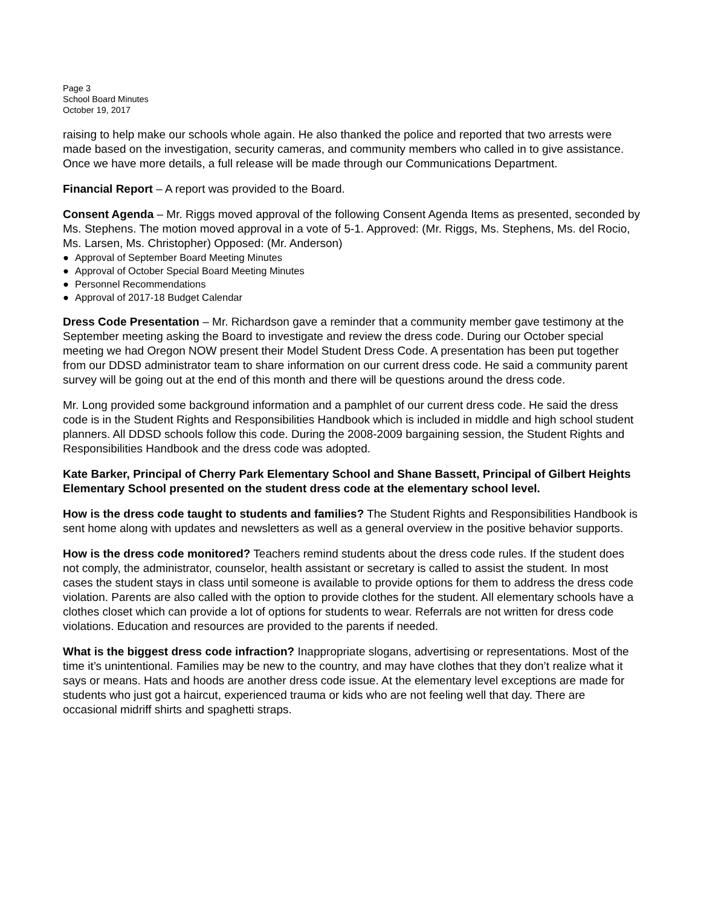Page 3
School Board Minutes
October 19, 2017
raising to help make our schools whole again. He also thanked the police and reported that two arrests were made based on the investigation, security cameras, and community members who called in to give assistance. Once we have more details, a full release will be made through our Communications Department.
Financial Report – A report was provided to the Board.
Consent Agenda – Mr. Riggs moved approval of the following Consent Agenda Items as presented, seconded by Ms. Stephens. The motion moved approval in a vote of 5-1. Approved: (Mr. Riggs, Ms. Stephens, Ms. del Rocio, Ms. Larsen, Ms. Christopher) Opposed: (Mr. Anderson)
● Approval of September Board Meeting Minutes
● Approval of October Special Board Meeting Minutes
● Personnel Recommendations
● Approval of 2017-18 Budget Calendar
Dress Code Presentation – Mr. Richardson gave a reminder that a community member gave testimony at the September meeting asking the Board to investigate and review the dress code. During our October special meeting we had Oregon NOW present their Model Student Dress Code. A presentation has been put together from our DDSD administrator team to share information on our current dress code. He said a community parent survey will be going out at the end of this month and there will be questions around the dress code.
Mr. Long provided some background information and a pamphlet of our current dress code. He said the dress code is in the Student Rights and Responsibilities Handbook which is included in middle and high school student planners. All DDSD schools follow this code. During the 2008-2009 bargaining session, the Student Rights and Responsibilities Handbook and the dress code was adopted.
Kate Barker, Principal of Cherry Park Elementary School and Shane Bassett, Principal of Gilbert Heights Elementary School presented on the student dress code at the elementary school level.
How is the dress code taught to students and families? The Student Rights and Responsibilities Handbook is sent home along with updates and newsletters as well as a general overview in the positive behavior supports.
How is the dress code monitored? Teachers remind students about the dress code rules. If the student does not comply, the administrator, counselor, health assistant or secretary is called to assist the student. In most cases the student stays in class until someone is available to provide options for them to address the dress code violation. Parents are also called with the option to provide clothes for the student. All elementary schools have a clothes closet which can provide a lot of options for students to wear. Referrals are not written for dress code violations. Education and resources are provided to the parents if needed.
What is the biggest dress code infraction? Inappropriate slogans, advertising or representations. Most of the time it’s unintentional. Families may be new to the country, and may have clothes that they don’t realize what it says or means. Hats and hoods are another dress code issue. At the elementary level exceptions are made for students who just got a haircut, experienced trauma or kids who are not feeling well that day. There are occasional midriff shirts and spaghetti straps.